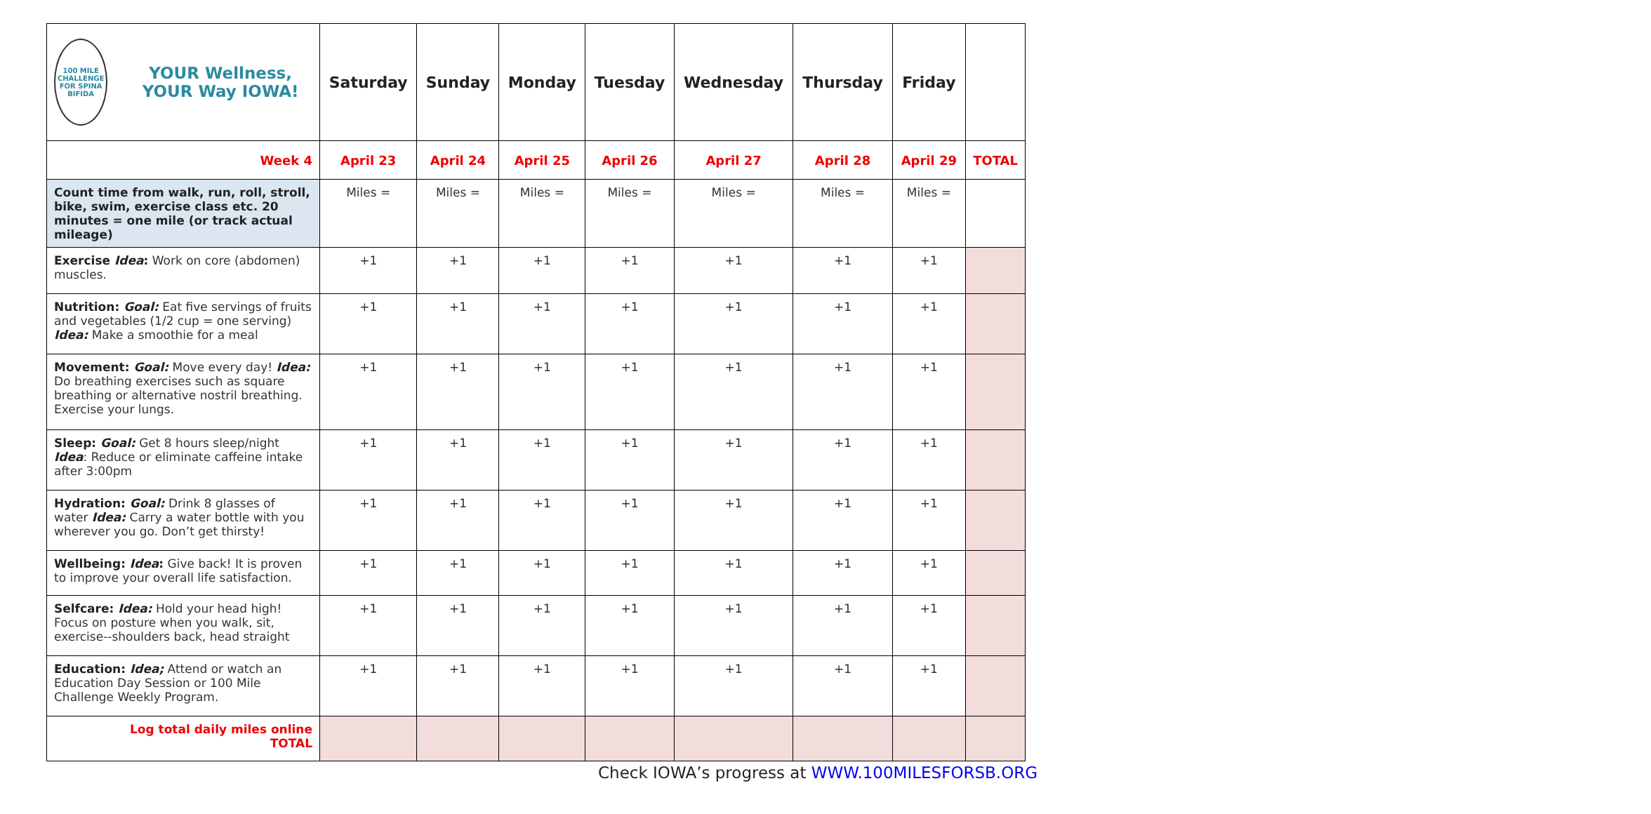| 100 MILE CHALLENGE FOR SPINA BIFIDA YOUR Wellness, YOUR Way IOWA! | Saturday | Sunday | Monday | Tuesday | Wednesday | Thursday | Friday | |
| --- | --- | --- | --- | --- | --- | --- | --- | --- |
| Week 4 | April 23 | April 24 | April 25 | April 26 | April 27 | April 28 | April 29 | TOTAL |
| Count time from walk, run, roll, stroll, bike, swim, exercise class etc. 20 minutes = one mile (or track actual mileage) | Miles = | Miles = | Miles = | Miles = | Miles = | Miles = | Miles = | |
| Exercise Idea : Work on core (abdomen) muscles. | +1 | +1 | +1 | +1 | +1 | +1 | +1 | |
| Nutrition: Goal: Eat five servings of fruits and vegetables (1/2 cup = one serving) Idea: Make a smoothie for a meal | +1 | +1 | +1 | +1 | +1 | +1 | +1 | |
| Movement: Goal: Move every day! Idea: Do breathing exercises such as square breathing or alternative nostril breathing. Exercise your lungs. | +1 | +1 | +1 | +1 | +1 | +1 | +1 | |
| Sleep: Goal: Get 8 hours sleep/night Idea : Reduce or eliminate caffeine intake after 3:00pm | +1 | +1 | +1 | +1 | +1 | +1 | +1 | |
| Hydration: Goal: Drink 8 glasses of water Idea: Carry a water bottle with you wherever you go. Don’t get thirsty! | +1 | +1 | +1 | +1 | +1 | +1 | +1 | |
| Wellbeing: Idea : Give back! It is proven to improve your overall life satisfaction. | +1 | +1 | +1 | +1 | +1 | +1 | +1 | |
| Selfcare: Idea: Hold your head high! Focus on posture when you walk, sit, exercise--shoulders back, head straight | +1 | +1 | +1 | +1 | +1 | +1 | +1 | |
| Education: Idea; Attend or watch an Education Day Session or 100 Mile Challenge Weekly Program. | +1 | +1 | +1 | +1 | +1 | +1 | +1 | |
| Log total daily miles online TOTAL | | | | | | | | |
Check IOWA’s progress at WWW.100MILESFORSB.ORG